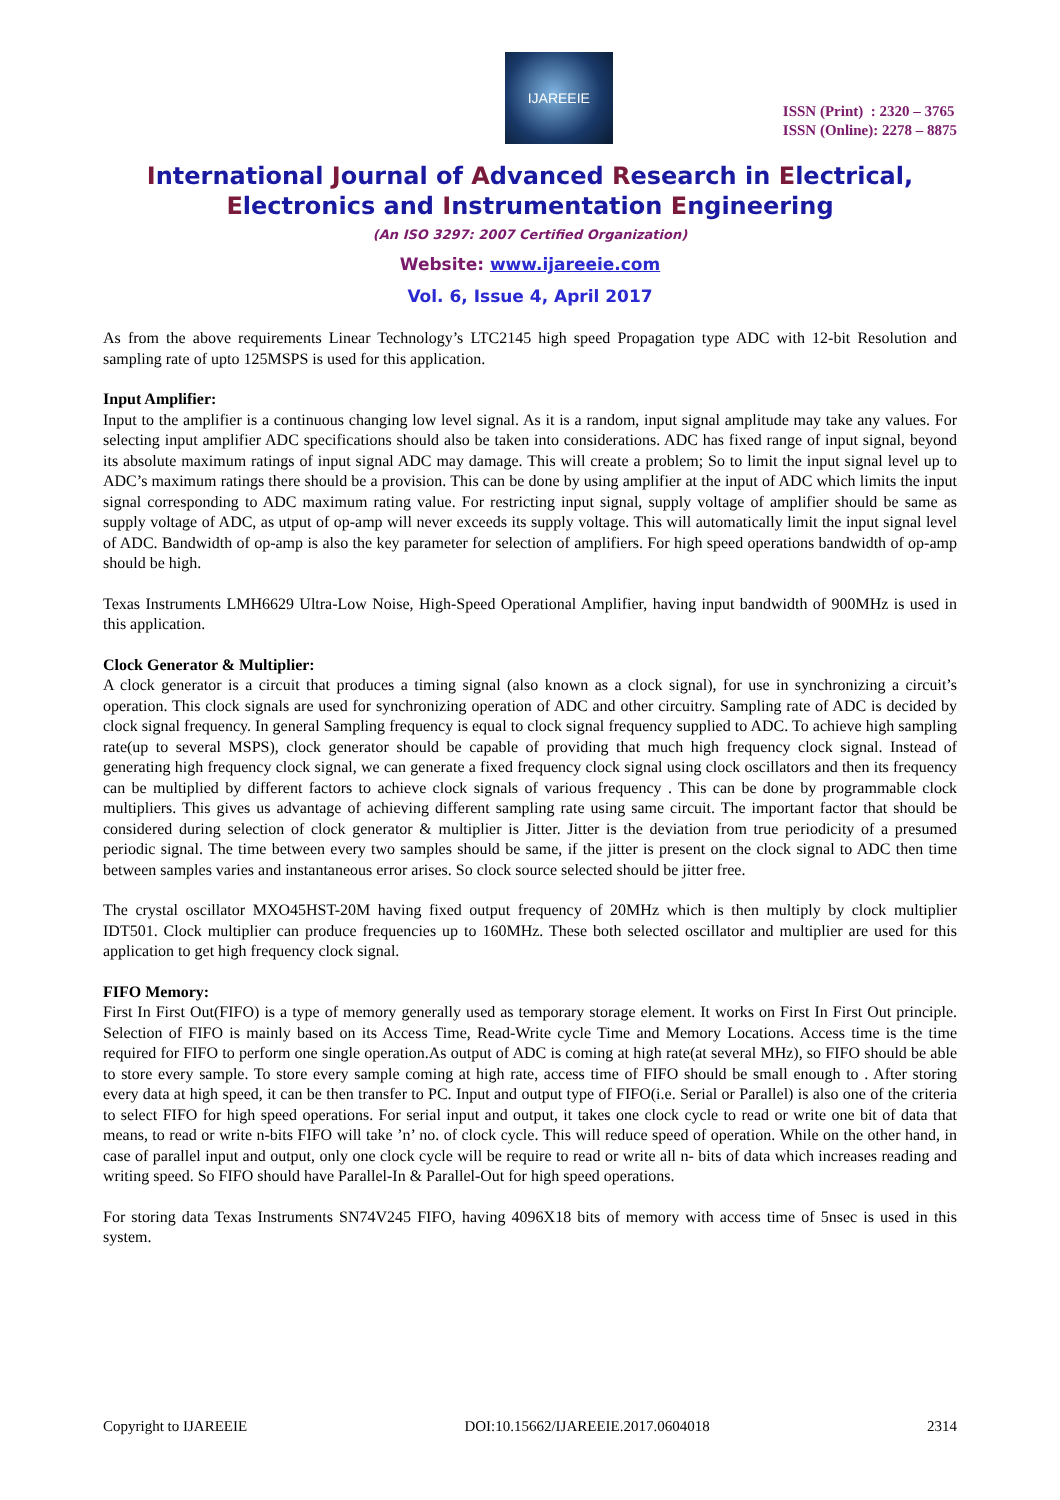IJAREEIE
ISSN (Print) : 2320 – 3765
ISSN (Online): 2278 – 8875
International Journal of Advanced Research in Electrical,
Electronics and Instrumentation Engineering
(An ISO 3297: 2007 Certified Organization)
Website: www.ijareeie.com
Vol. 6, Issue 4, April 2017
As from the above requirements Linear Technology’s LTC2145 high speed Propagation type ADC with 12-bit Resolution and sampling rate of upto 125MSPS is used for this application.
Input Amplifier:
Input to the amplifier is a continuous changing low level signal. As it is a random, input signal amplitude may take any values. For selecting input amplifier ADC specifications should also be taken into considerations. ADC has fixed range of input signal, beyond its absolute maximum ratings of input signal ADC may damage. This will create a problem; So to limit the input signal level up to ADC’s maximum ratings there should be a provision. This can be done by using amplifier at the input of ADC which limits the input signal corresponding to ADC maximum rating value. For restricting input signal, supply voltage of amplifier should be same as supply voltage of ADC, as utput of op-amp will never exceeds its supply voltage. This will automatically limit the input signal level of ADC. Bandwidth of op-amp is also the key parameter for selection of amplifiers. For high speed operations bandwidth of op-amp should be high.
Texas Instruments LMH6629 Ultra-Low Noise, High-Speed Operational Amplifier, having input bandwidth of 900MHz is used in this application.
Clock Generator & Multiplier:
A clock generator is a circuit that produces a timing signal (also known as a clock signal), for use in synchronizing a circuit’s operation. This clock signals are used for synchronizing operation of ADC and other circuitry. Sampling rate of ADC is decided by clock signal frequency. In general Sampling frequency is equal to clock signal frequency supplied to ADC. To achieve high sampling rate(up to several MSPS), clock generator should be capable of providing that much high frequency clock signal. Instead of generating high frequency clock signal, we can generate a fixed frequency clock signal using clock oscillators and then its frequency can be multiplied by different factors to achieve clock signals of various frequency . This can be done by programmable clock multipliers. This gives us advantage of achieving different sampling rate using same circuit. The important factor that should be considered during selection of clock generator & multiplier is Jitter. Jitter is the deviation from true periodicity of a presumed periodic signal. The time between every two samples should be same, if the jitter is present on the clock signal to ADC then time between samples varies and instantaneous error arises. So clock source selected should be jitter free.
The crystal oscillator MXO45HST-20M having fixed output frequency of 20MHz which is then multiply by clock multiplier IDT501. Clock multiplier can produce frequencies up to 160MHz. These both selected oscillator and multiplier are used for this application to get high frequency clock signal.
FIFO Memory:
First In First Out(FIFO) is a type of memory generally used as temporary storage element. It works on First In First Out principle. Selection of FIFO is mainly based on its Access Time, Read-Write cycle Time and Memory Locations. Access time is the time required for FIFO to perform one single operation.As output of ADC is coming at high rate(at several MHz), so FIFO should be able to store every sample. To store every sample coming at high rate, access time of FIFO should be small enough to . After storing every data at high speed, it can be then transfer to PC. Input and output type of FIFO(i.e. Serial or Parallel) is also one of the criteria to select FIFO for high speed operations. For serial input and output, it takes one clock cycle to read or write one bit of data that means, to read or write n-bits FIFO will take ’n’ no. of clock cycle. This will reduce speed of operation. While on the other hand, in case of parallel input and output, only one clock cycle will be require to read or write all n- bits of data which increases reading and writing speed. So FIFO should have Parallel-In & Parallel-Out for high speed operations.
For storing data Texas Instruments SN74V245 FIFO, having 4096X18 bits of memory with access time of 5nsec is used in this system.
Copyright to IJAREEIE DOI:10.15662/IJAREEIE.2017.0604018 2314